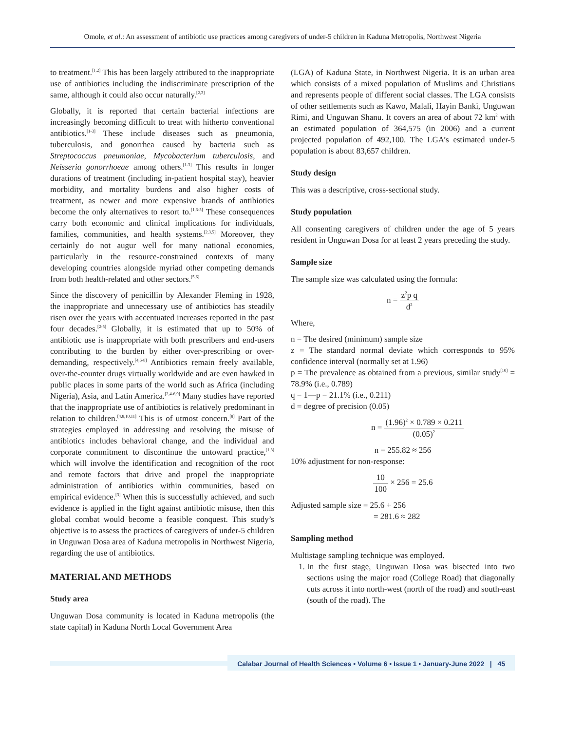Omole, et al.: An assessment of antibiotic use practices among caregivers of under-5 children in Kaduna Metropolis, Northwest Nigeria
to treatment.<sup>[1,2]</sup> This has been largely attributed to the inappropriate use of antibiotics including the indiscriminate prescription of the same, although it could also occur naturally.<sup>[2,3]</sup>
Globally, it is reported that certain bacterial infections are increasingly becoming difficult to treat with hitherto conventional antibiotics.<sup>[1-3]</sup> These include diseases such as pneumonia, tuberculosis, and gonorrhea caused by bacteria such as Streptococcus pneumoniae, Mycobacterium tuberculosis, and Neisseria gonorrhoeae among others.<sup>[1-3]</sup> This results in longer durations of treatment (including in-patient hospital stay), heavier morbidity, and mortality burdens and also higher costs of treatment, as newer and more expensive brands of antibiotics become the only alternatives to resort to.<sup>[1,3-5]</sup> These consequences carry both economic and clinical implications for individuals, families, communities, and health systems.<sup>[2,3,5]</sup> Moreover, they certainly do not augur well for many national economies, particularly in the resource-constrained contexts of many developing countries alongside myriad other competing demands from both health-related and other sectors.<sup>[5,6]</sup>
Since the discovery of penicillin by Alexander Fleming in 1928, the inappropriate and unnecessary use of antibiotics has steadily risen over the years with accentuated increases reported in the past four decades.<sup>[2-5]</sup> Globally, it is estimated that up to 50% of antibiotic use is inappropriate with both prescribers and end-users contributing to the burden by either over-prescribing or over-demanding, respectively.<sup>[4,6-8]</sup> Antibiotics remain freely available, over-the-counter drugs virtually worldwide and are even hawked in public places in some parts of the world such as Africa (including Nigeria), Asia, and Latin America.<sup>[2,4-6,9]</sup> Many studies have reported that the inappropriate use of antibiotics is relatively predominant in relation to children.<sup>[4,8,10,11]</sup> This is of utmost concern.<sup>[8]</sup> Part of the strategies employed in addressing and resolving the misuse of antibiotics includes behavioral change, and the individual and corporate commitment to discontinue the untoward practice,<sup>[1,3]</sup> which will involve the identification and recognition of the root and remote factors that drive and propel the inappropriate administration of antibiotics within communities, based on empirical evidence.<sup>[3]</sup> When this is successfully achieved, and such evidence is applied in the fight against antibiotic misuse, then this global combat would become a feasible conquest. This study’s objective is to assess the practices of caregivers of under-5 children in Unguwan Dosa area of Kaduna metropolis in Northwest Nigeria, regarding the use of antibiotics.
MATERIAL AND METHODS
Study area
Unguwan Dosa community is located in Kaduna metropolis (the state capital) in Kaduna North Local Government Area
(LGA) of Kaduna State, in Northwest Nigeria. It is an urban area which consists of a mixed population of Muslims and Christians and represents people of different social classes. The LGA consists of other settlements such as Kawo, Malali, Hayin Banki, Unguwan Rimi, and Unguwan Shanu. It covers an area of about 72 km<sup>2</sup> with an estimated population of 364,575 (in 2006) and a current projected population of 492,100. The LGA’s estimated under-5 population is about 83,657 children.
Study design
This was a descriptive, cross-sectional study.
Study population
All consenting caregivers of children under the age of 5 years resident in Unguwan Dosa for at least 2 years preceding the study.
Sample size
The sample size was calculated using the formula:
n = z<sup>2</sup>p q d<sup>2</sup>
Where,
n = The desired (minimum) sample size
z = The standard normal deviate which corresponds to 95% confidence interval (normally set at 1.96)
p = The prevalence as obtained from a previous, similar study<sup>[10]</sup> = 78.9% (i.e., 0.789)
q = 1—p = 21.1% (i.e., 0.211)
d = degree of precision (0.05)
n = (1.96)<sup>2</sup> × 0.789 × 0.211 (0.05)<sup>2</sup>
n = 255.82 ≈ 256
10% adjustment for non-response:
10 100 × 256 = 25.6
Adjusted sample size = 25.6 + 256
= 281.6 ≈ 282
Sampling method
Multistage sampling technique was employed.
1. In the first stage, Unguwan Dosa was bisected into two sections using the major road (College Road) that diagonally cuts across it into north-west (north of the road) and south-east (south of the road). The
Calabar Journal of Health Sciences • Volume 6 • Issue 1 • January-June 2022 | 45